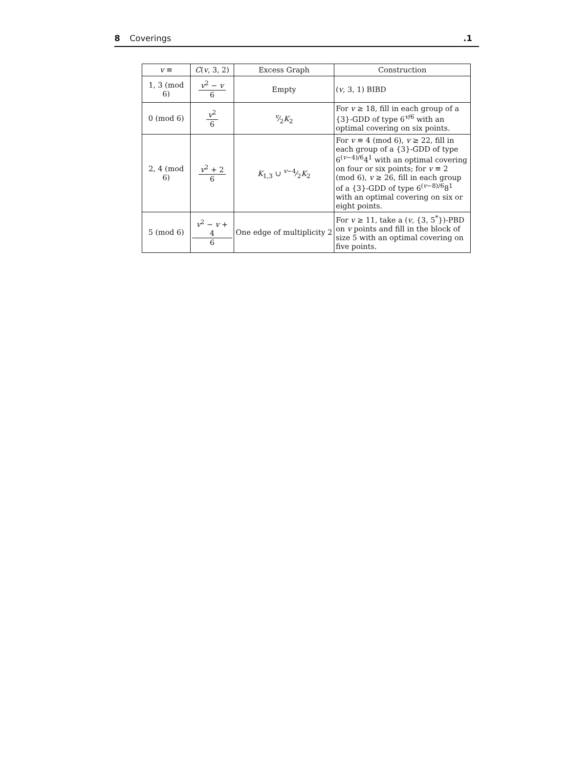8 Coverings .1
| v ≡ | C ( v , 3, 2) | Excess Graph | Construction |
| --- | --- | --- | --- |
| 1, 3 (mod 6) | v<sup>2</sup> − v 6 | Empty | ( v , 3, 1) BIBD |
| 0 (mod 6) | v<sup>2</sup> 6 | v⁄2 K<sub>2</sub> | For v ≥ 18, fill in each group of a {3}-GDD of type 6<sup>v/6</sup> with an optimal covering on six points. |
| 2, 4 (mod 6) | v<sup>2</sup> + 2 6 | K<sub>1,3</sub> ∪ v −4⁄2 K<sub>2</sub> | For v ≡ 4 (mod 6), v ≥ 22, fill in each group of a {3}-GDD of type 6<sup>(v−4)/6</sup>4<sup>1</sup> with an optimal covering on four or six points; for v ≡ 2 (mod 6), v ≥ 26, fill in each group of a {3}-GDD of type 6<sup>(v−8)/6</sup>8<sup>1</sup> with an optimal covering on six or eight points. |
| 5 (mod 6) | v<sup>2</sup> − v + 4 6 | One edge of multiplicity 2 | For v ≥ 11, take a ( v , {3, 5<sup>*</sup>})-PBD on v points and fill in the block of size 5 with an optimal covering on five points. |